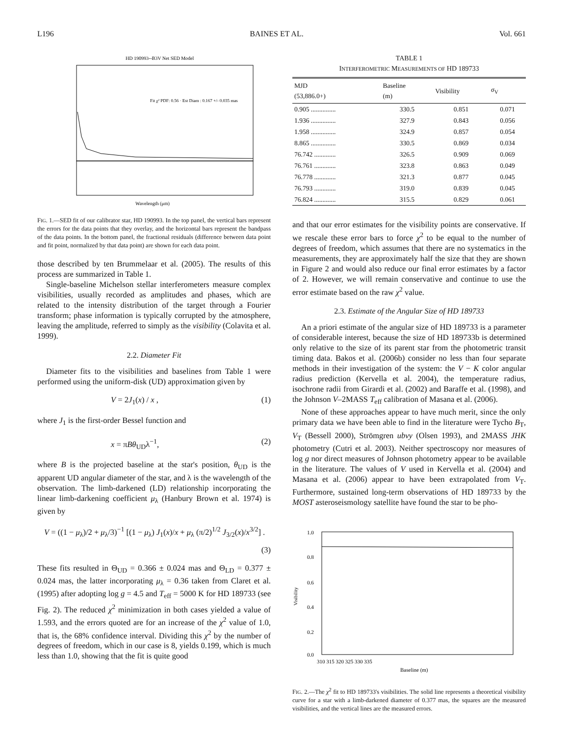L196 BAINES ET AL. Vol. 661
HD 190993--B3V Net SED Model
Fit χ² PDF: 0.56 · Est Diam : 0.167 +/- 0.035 mas
Wavelength (μm)
FIG. 1.—SED fit of our calibrator star, HD 190993. In the top panel, the vertical bars represent the errors for the data points that they overlay, and the horizontal bars represent the bandpass of the data points. In the bottom panel, the fractional residuals (difference between data point and fit point, normalized by that data point) are shown for each data point.
those described by ten Brummelaar et al. (2005). The results of this process are summarized in Table 1.
Single-baseline Michelson stellar interferometers measure complex visibilities, usually recorded as amplitudes and phases, which are related to the intensity distribution of the target through a Fourier transform; phase information is typically corrupted by the atmosphere, leaving the amplitude, referred to simply as the visibility (Colavita et al. 1999).
2.2. Diameter Fit
Diameter fits to the visibilities and baselines from Table 1 were performed using the uniform-disk (UD) approximation given by
V = 2J<sub>1</sub>(x) / x , (1)
where J<sub>1</sub> is the first-order Bessel function and
x = πBθ<sub>UD</sub>λ<sup>−1</sup>, (2)
where B is the projected baseline at the star's position, θ<sub>UD</sub> is the apparent UD angular diameter of the star, and λ is the wavelength of the observation. The limb-darkened (LD) relationship incorporating the linear limb-darkening coefficient μ<sub>λ</sub> (Hanbury Brown et al. 1974) is given by
V = ((1 − μ<sub>λ</sub>)/2 + μ<sub>λ</sub>/3)<sup>−1</sup> [(1 − μ<sub>λ</sub>) J<sub>1</sub>(x)/x + μ<sub>λ</sub> (π/2)<sup>1/2</sup> J<sub>3/2</sub>(x)/x<sup>3/2</sup>] .
(3)
These fits resulted in Θ<sub>UD</sub> = 0.366 ± 0.024 mas and Θ<sub>LD</sub> = 0.377 ± 0.024 mas, the latter incorporating μ<sub>λ</sub> = 0.36 taken from Claret et al. (1995) after adopting log g = 4.5 and T<sub>eff</sub> = 5000 K for HD 189733 (see Fig. 2). The reduced χ<sup>2</sup> minimization in both cases yielded a value of 1.593, and the errors quoted are for an increase of the χ<sup>2</sup> value of 1.0, that is, the 68% confidence interval. Dividing this χ<sup>2</sup> by the number of degrees of freedom, which in our case is 8, yields 0.199, which is much less than 1.0, showing that the fit is quite good
TABLE 1
INTERFEROMETRIC MEASUREMENTS OF HD 189733
| MJD (53,886.0+) | Baseline (m) | Visibility | σ<sub>V</sub> |
| --- | --- | --- | --- |
| 0.905 ............... | 330.5 | 0.851 | 0.071 |
| 1.936 ............... | 327.9 | 0.843 | 0.056 |
| 1.958 ............... | 324.9 | 0.857 | 0.054 |
| 8.865 ............... | 330.5 | 0.869 | 0.034 |
| 76.742 ............. | 326.5 | 0.909 | 0.069 |
| 76.761 ............. | 323.8 | 0.863 | 0.049 |
| 76.778 ............. | 321.3 | 0.877 | 0.045 |
| 76.793 ............. | 319.0 | 0.839 | 0.045 |
| 76.824 ............. | 315.5 | 0.829 | 0.061 |
and that our error estimates for the visibility points are conservative. If we rescale these error bars to force χ<sup>2</sup> to be equal to the number of degrees of freedom, which assumes that there are no systematics in the measurements, they are approximately half the size that they are shown in Figure 2 and would also reduce our final error estimates by a factor of 2. However, we will remain conservative and continue to use the error estimate based on the raw χ<sup>2</sup> value.
2.3. Estimate of the Angular Size of HD 189733
An a priori estimate of the angular size of HD 189733 is a parameter of considerable interest, because the size of HD 189733b is determined only relative to the size of its parent star from the photometric transit timing data. Bakos et al. (2006b) consider no less than four separate methods in their investigation of the system: the V − K color angular radius prediction (Kervella et al. 2004), the temperature radius, isochrone radii from Girardi et al. (2002) and Baraffe et al. (1998), and the Johnson V–2MASS T<sub>eff</sub> calibration of Masana et al. (2006).
None of these approaches appear to have much merit, since the only primary data we have been able to find in the literature were Tycho B<sub>T</sub>, V<sub>T</sub> (Bessell 2000), Strömgren ubvy (Olsen 1993), and 2MASS JHK photometry (Cutri et al. 2003). Neither spectroscopy nor measures of log g nor direct measures of Johnson photometry appear to be available in the literature. The values of V used in Kervella et al. (2004) and Masana et al. (2006) appear to have been extrapolated from V<sub>T</sub>. Furthermore, sustained long-term observations of HD 189733 by the MOST asteroseismology satellite have found the star to be pho-
1.0
0.8
0.6
0.4
0.2
0.0
Visibility
310 315 320 325 330 335
Baseline (m)
FIG. 2.—The χ<sup>2</sup> fit to HD 189733's visibilities. The solid line represents a theoretical visibility curve for a star with a limb-darkened diameter of 0.377 mas, the squares are the measured visibilities, and the vertical lines are the measured errors.